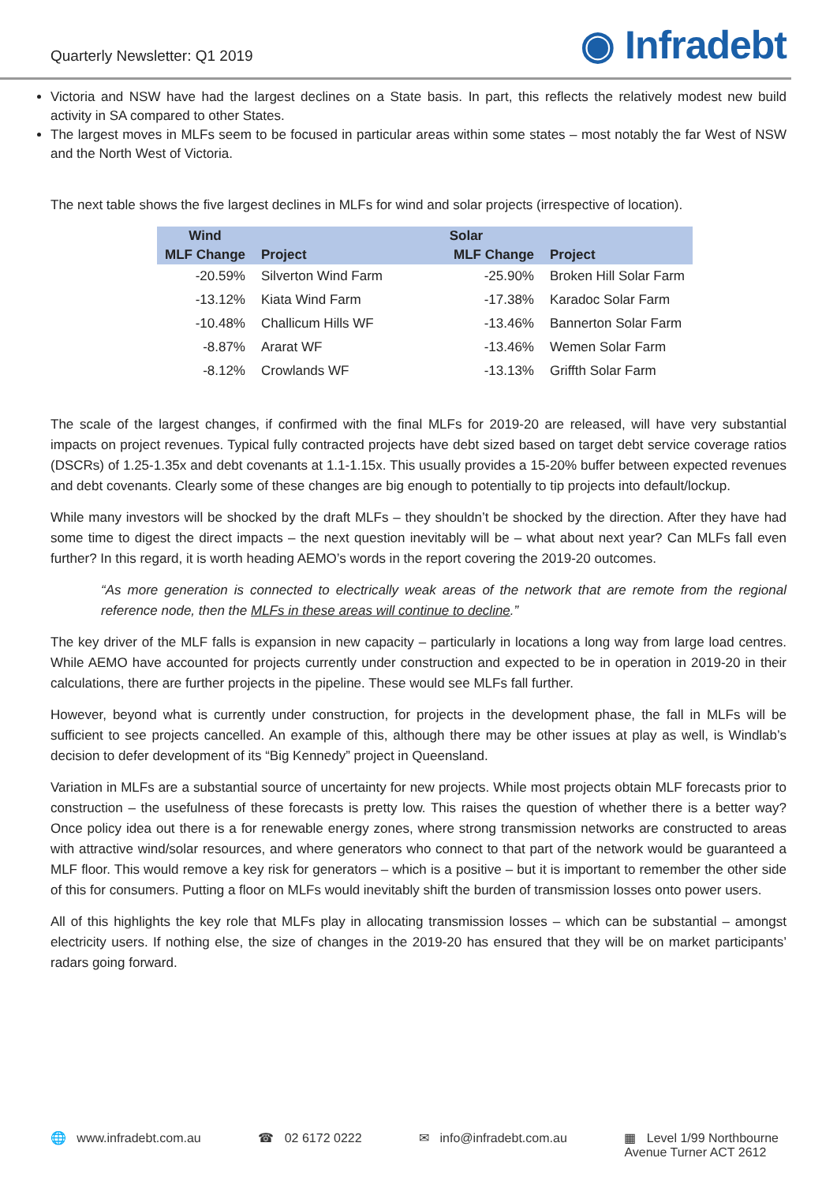Quarterly Newsletter: Q1 2019 ◉ Infradebt
Victoria and NSW have had the largest declines on a State basis. In part, this reflects the relatively modest new build activity in SA compared to other States.
The largest moves in MLFs seem to be focused in particular areas within some states – most notably the far West of NSW and the North West of Victoria.
The next table shows the five largest declines in MLFs for wind and solar projects (irrespective of location).
| Wind | | Solar | |
| --- | --- | --- | --- |
| MLF Change | Project | MLF Change | Project |
| -20.59% | Silverton Wind Farm | -25.90% | Broken Hill Solar Farm |
| -13.12% | Kiata Wind Farm | -17.38% | Karadoc Solar Farm |
| -10.48% | Challicum Hills WF | -13.46% | Bannerton Solar Farm |
| -8.87% | Ararat WF | -13.46% | Wemen Solar Farm |
| -8.12% | Crowlands WF | -13.13% | Griffth Solar Farm |
The scale of the largest changes, if confirmed with the final MLFs for 2019-20 are released, will have very substantial impacts on project revenues. Typical fully contracted projects have debt sized based on target debt service coverage ratios (DSCRs) of 1.25-1.35x and debt covenants at 1.1-1.15x. This usually provides a 15-20% buffer between expected revenues and debt covenants. Clearly some of these changes are big enough to potentially to tip projects into default/lockup.
While many investors will be shocked by the draft MLFs – they shouldn’t be shocked by the direction. After they have had some time to digest the direct impacts – the next question inevitably will be – what about next year? Can MLFs fall even further? In this regard, it is worth heading AEMO’s words in the report covering the 2019-20 outcomes.
“As more generation is connected to electrically weak areas of the network that are remote from the regional reference node, then the MLFs in these areas will continue to decline.”
The key driver of the MLF falls is expansion in new capacity – particularly in locations a long way from large load centres. While AEMO have accounted for projects currently under construction and expected to be in operation in 2019-20 in their calculations, there are further projects in the pipeline. These would see MLFs fall further.
However, beyond what is currently under construction, for projects in the development phase, the fall in MLFs will be sufficient to see projects cancelled. An example of this, although there may be other issues at play as well, is Windlab’s decision to defer development of its “Big Kennedy” project in Queensland.
Variation in MLFs are a substantial source of uncertainty for new projects. While most projects obtain MLF forecasts prior to construction – the usefulness of these forecasts is pretty low. This raises the question of whether there is a better way? Once policy idea out there is a for renewable energy zones, where strong transmission networks are constructed to areas with attractive wind/solar resources, and where generators who connect to that part of the network would be guaranteed a MLF floor. This would remove a key risk for generators – which is a positive – but it is important to remember the other side of this for consumers. Putting a floor on MLFs would inevitably shift the burden of transmission losses onto power users.
All of this highlights the key role that MLFs play in allocating transmission losses – which can be substantial – amongst electricity users. If nothing else, the size of changes in the 2019-20 has ensured that they will be on market participants’ radars going forward.
🌐 www.infradebt.com.au ☎ 02 6172 0222 ✉ info@infradebt.com.au ▦ Level 1/99 Northbourne
Avenue Turner ACT 2612